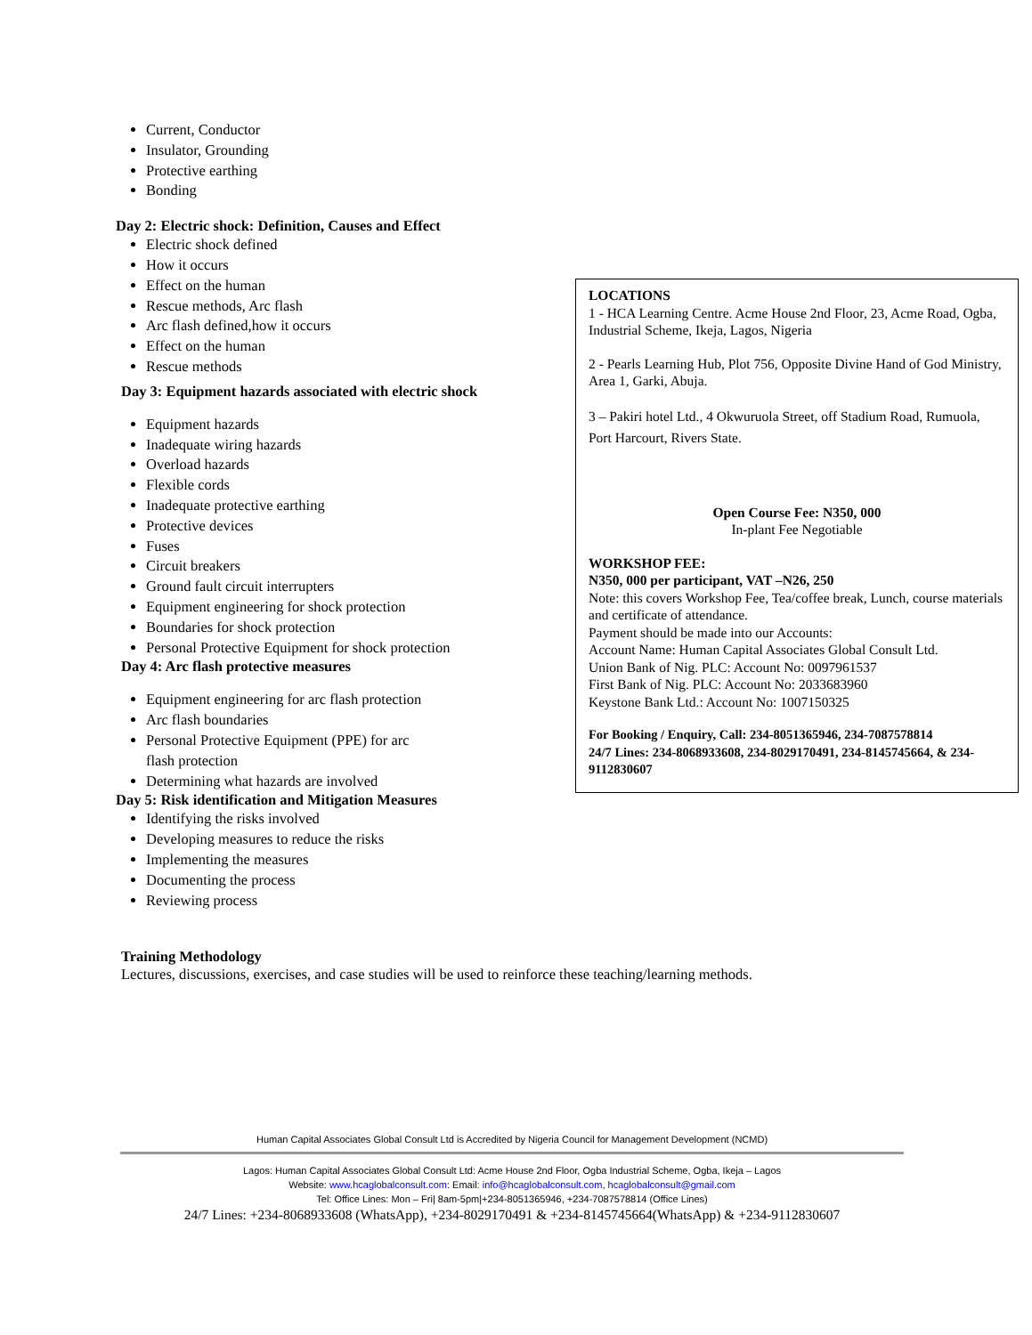Current, Conductor
Insulator, Grounding
Protective earthing
Bonding
Day 2: Electric shock: Definition, Causes and Effect
Electric shock defined
How it occurs
Effect on the human
Rescue methods, Arc flash
Arc flash defined,how it occurs
Effect on the human
Rescue methods
Day 3: Equipment hazards associated with electric shock
Equipment hazards
Inadequate wiring hazards
Overload hazards
Flexible cords
Inadequate protective earthing
Protective devices
Fuses
Circuit breakers
Ground fault circuit interrupters
Equipment engineering for shock protection
Boundaries for shock protection
Personal Protective Equipment for shock protection
Day 4: Arc flash protective measures
Equipment engineering for arc flash protection
Arc flash boundaries
Personal Protective Equipment (PPE) for arc
flash protection
Determining what hazards are involved
Day 5: Risk identification and Mitigation Measures
Identifying the risks involved
Developing measures to reduce the risks
Implementing the measures
Documenting the process
Reviewing process
LOCATIONS
1 - HCA Learning Centre. Acme House 2nd Floor, 23, Acme Road, Ogba, Industrial Scheme, Ikeja, Lagos, Nigeria
2 - Pearls Learning Hub, Plot 756, Opposite Divine Hand of God Ministry, Area 1, Garki, Abuja.
3 – Pakiri hotel Ltd., 4 Okwuruola Street, off Stadium Road, Rumuola, Port Harcourt, Rivers State.
Open Course Fee: N350, 000
In-plant Fee Negotiable
WORKSHOP FEE:
N350, 000 per participant, VAT –N26, 250
Note: this covers Workshop Fee, Tea/coffee break, Lunch, course materials and certificate of attendance.
Payment should be made into our Accounts:
Account Name: Human Capital Associates Global Consult Ltd.
Union Bank of Nig. PLC: Account No: 0097961537
First Bank of Nig. PLC: Account No: 2033683960
Keystone Bank Ltd.: Account No: 1007150325
For Booking / Enquiry, Call: 234-8051365946, 234-7087578814
24/7 Lines: 234-8068933608, 234-8029170491, 234-8145745664, & 234-9112830607
Training Methodology
Lectures, discussions, exercises, and case studies will be used to reinforce these teaching/learning methods.
Human Capital Associates Global Consult Ltd is Accredited by Nigeria Council for Management Development (NCMD)
Lagos: Human Capital Associates Global Consult Ltd: Acme House 2nd Floor, Ogba Industrial Scheme, Ogba, Ikeja – Lagos
Website: www.hcaglobalconsult.com: Email: info@hcaglobalconsult.com, hcaglobalconsult@gmail.com
Tel: Office Lines: Mon – Fri| 8am-5pm|+234-8051365946, +234-7087578814 (Office Lines)
24/7 Lines: +234-8068933608 (WhatsApp), +234-8029170491 & +234-8145745664(WhatsApp) & +234-9112830607